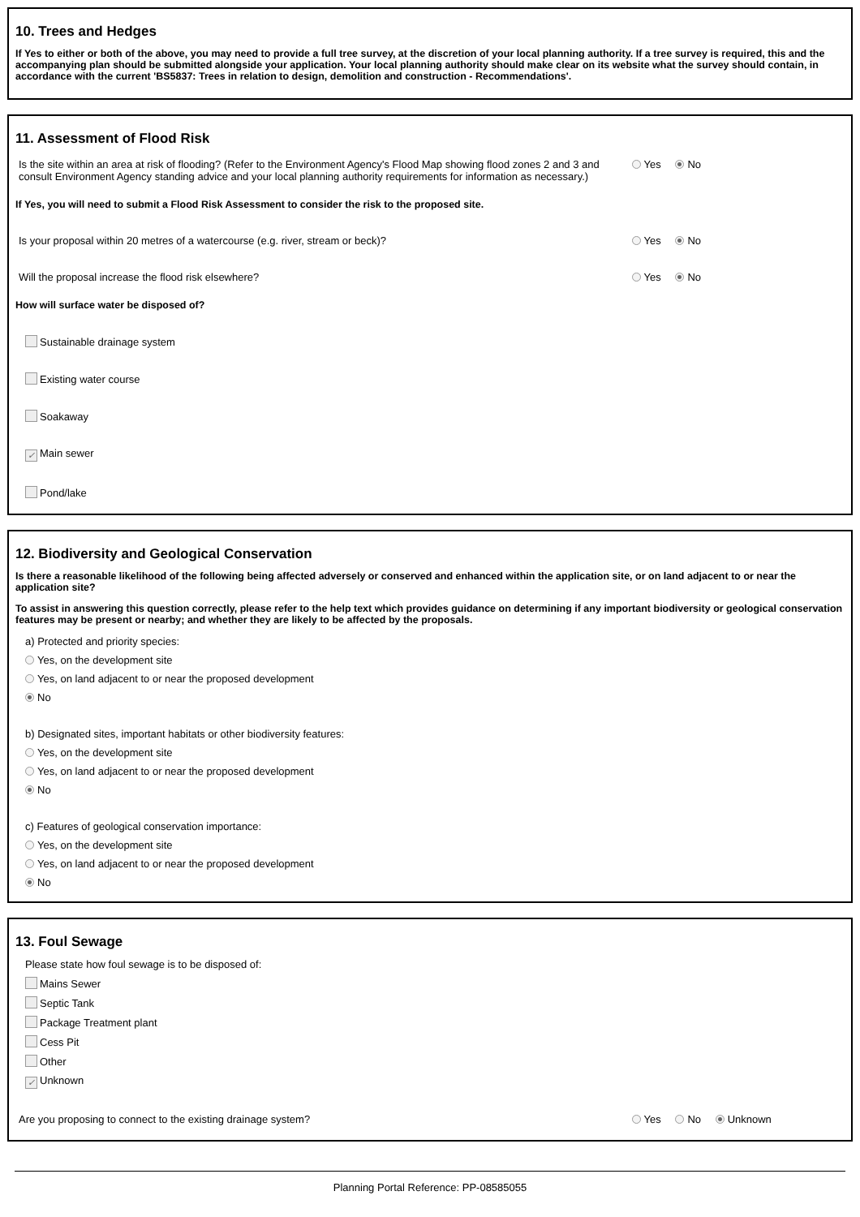10. Trees and Hedges
If Yes to either or both of the above, you may need to provide a full tree survey, at the discretion of your local planning authority. If a tree survey is required, this and the accompanying plan should be submitted alongside your application. Your local planning authority should make clear on its website what the survey should contain, in accordance with the current 'BS5837: Trees in relation to design, demolition and construction - Recommendations'.
11. Assessment of Flood Risk
Is the site within an area at risk of flooding? (Refer to the Environment Agency's Flood Map showing flood zones 2 and 3 and consult Environment Agency standing advice and your local planning authority requirements for information as necessary.)
Yes No
If Yes, you will need to submit a Flood Risk Assessment to consider the risk to the proposed site.
Is your proposal within 20 metres of a watercourse (e.g. river, stream or beck)? Yes No
Will the proposal increase the flood risk elsewhere? Yes No
How will surface water be disposed of?
Sustainable drainage system
Existing water course
Soakaway
✓ Main sewer
Pond/lake
12. Biodiversity and Geological Conservation
Is there a reasonable likelihood of the following being affected adversely or conserved and enhanced within the application site, or on land adjacent to or near the application site?
To assist in answering this question correctly, please refer to the help text which provides guidance on determining if any important biodiversity or geological conservation features may be present or nearby; and whether they are likely to be affected by the proposals.
a) Protected and priority species:
Yes, on the development site
Yes, on land adjacent to or near the proposed development
No
b) Designated sites, important habitats or other biodiversity features:
Yes, on the development site
Yes, on land adjacent to or near the proposed development
No
c) Features of geological conservation importance:
Yes, on the development site
Yes, on land adjacent to or near the proposed development
No
13. Foul Sewage
Please state how foul sewage is to be disposed of:
Mains Sewer
Septic Tank
Package Treatment plant
Cess Pit
Other
✓ Unknown
Are you proposing to connect to the existing drainage system? Yes No Unknown
Planning Portal Reference: PP-08585055